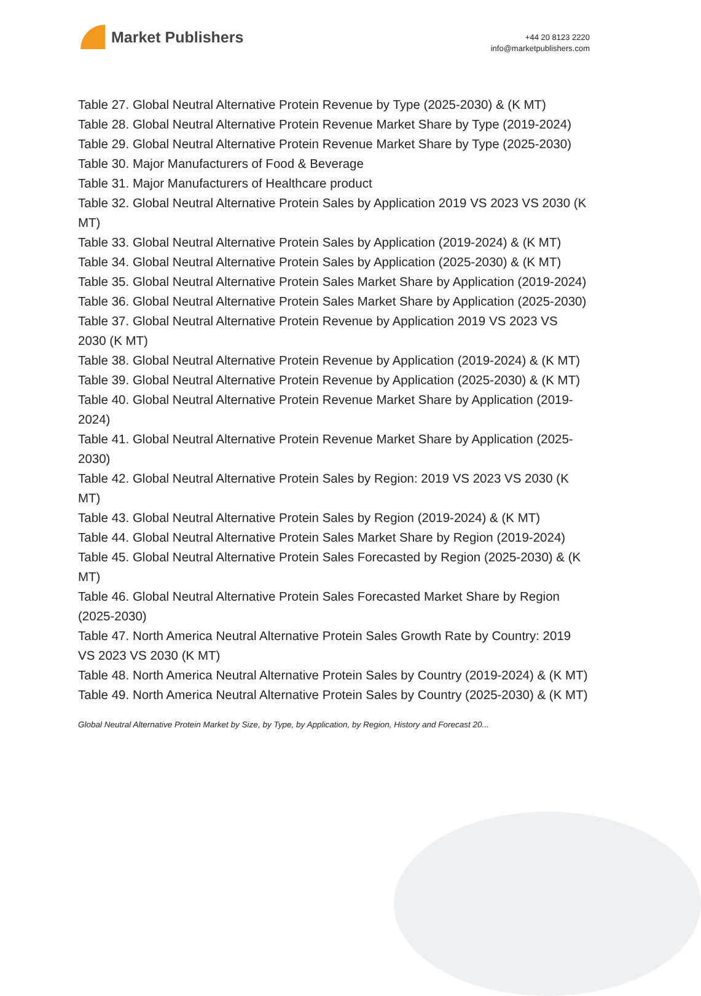Market Publishers
+44 20 8123 2220
info@marketpublishers.com
Table 27. Global Neutral Alternative Protein Revenue by Type (2025-2030) & (K MT)
Table 28. Global Neutral Alternative Protein Revenue Market Share by Type (2019-2024)
Table 29. Global Neutral Alternative Protein Revenue Market Share by Type (2025-2030)
Table 30. Major Manufacturers of Food & Beverage
Table 31. Major Manufacturers of Healthcare product
Table 32. Global Neutral Alternative Protein Sales by Application 2019 VS 2023 VS 2030 (K MT)
Table 33. Global Neutral Alternative Protein Sales by Application (2019-2024) & (K MT)
Table 34. Global Neutral Alternative Protein Sales by Application (2025-2030) & (K MT)
Table 35. Global Neutral Alternative Protein Sales Market Share by Application (2019-2024)
Table 36. Global Neutral Alternative Protein Sales Market Share by Application (2025-2030)
Table 37. Global Neutral Alternative Protein Revenue by Application 2019 VS 2023 VS 2030 (K MT)
Table 38. Global Neutral Alternative Protein Revenue by Application (2019-2024) & (K MT)
Table 39. Global Neutral Alternative Protein Revenue by Application (2025-2030) & (K MT)
Table 40. Global Neutral Alternative Protein Revenue Market Share by Application (2019-2024)
Table 41. Global Neutral Alternative Protein Revenue Market Share by Application (2025-2030)
Table 42. Global Neutral Alternative Protein Sales by Region: 2019 VS 2023 VS 2030 (K MT)
Table 43. Global Neutral Alternative Protein Sales by Region (2019-2024) & (K MT)
Table 44. Global Neutral Alternative Protein Sales Market Share by Region (2019-2024)
Table 45. Global Neutral Alternative Protein Sales Forecasted by Region (2025-2030) & (K MT)
Table 46. Global Neutral Alternative Protein Sales Forecasted Market Share by Region (2025-2030)
Table 47. North America Neutral Alternative Protein Sales Growth Rate by Country: 2019 VS 2023 VS 2030 (K MT)
Table 48. North America Neutral Alternative Protein Sales by Country (2019-2024) & (K MT)
Table 49. North America Neutral Alternative Protein Sales by Country (2025-2030) & (K MT)
Global Neutral Alternative Protein Market by Size, by Type, by Application, by Region, History and Forecast 20...